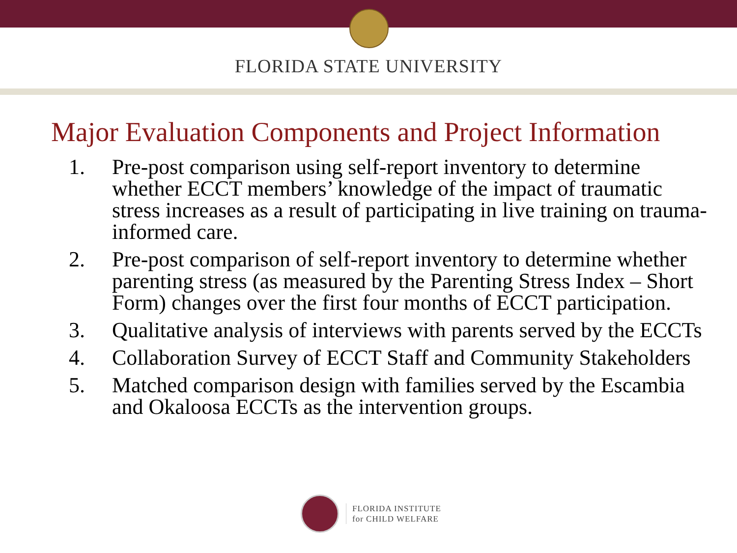FLORIDA STATE UNIVERSITY
Major Evaluation Components and Project Information
1. Pre-post comparison using self-report inventory to determine whether ECCT members’ knowledge of the impact of traumatic stress increases as a result of participating in live training on trauma-informed care.
2. Pre-post comparison of self-report inventory to determine whether parenting stress (as measured by the Parenting Stress Index – Short Form) changes over the first four months of ECCT participation.
3. Qualitative analysis of interviews with parents served by the ECCTs
4. Collaboration Survey of ECCT Staff and Community Stakeholders
5. Matched comparison design with families served by the Escambia and Okaloosa ECCTs as the intervention groups.
FLORIDA INSTITUTE
for CHILD WELFARE